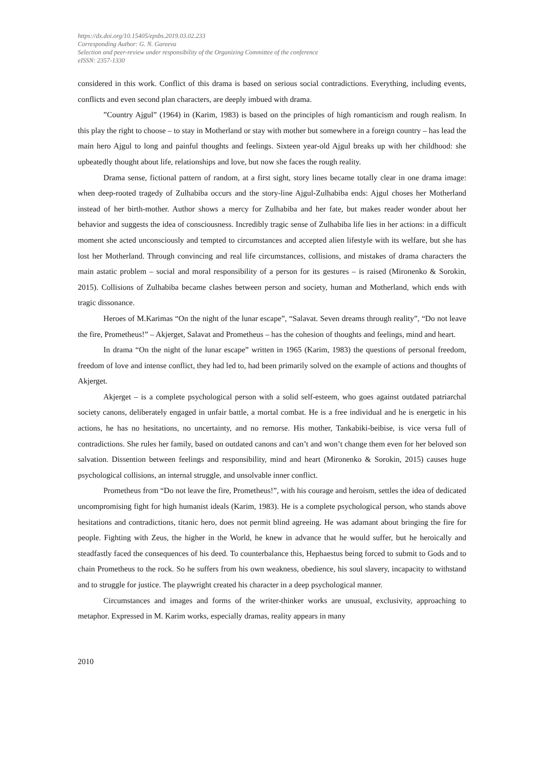https://dx.doi.org/10.15405/epsbs.2019.03.02.233
Corresponding Author: G. N. Gareeva
Selection and peer-review under responsibility of the Organizing Committee of the conference
eISSN: 2357-1330
considered in this work. Conflict of this drama is based on serious social contradictions. Everything, including events, conflicts and even second plan characters, are deeply imbued with drama.
”Country Ajgul” (1964) in (Karim, 1983) is based on the principles of high romanticism and rough realism. In this play the right to choose – to stay in Motherland or stay with mother but somewhere in a foreign country – has lead the main hero Ajgul to long and painful thoughts and feelings. Sixteen year-old Ajgul breaks up with her childhood: she upbeatedly thought about life, relationships and love, but now she faces the rough reality.
Drama sense, fictional pattern of random, at a first sight, story lines became totally clear in one drama image: when deep-rooted tragedy of Zulhabiba occurs and the story-line Ajgul-Zulhabiba ends: Ajgul choses her Motherland instead of her birth-mother. Author shows a mercy for Zulhabiba and her fate, but makes reader wonder about her behavior and suggests the idea of consciousness. Incredibly tragic sense of Zulhabiba life lies in her actions: in a difficult moment she acted unconsciously and tempted to circumstances and accepted alien lifestyle with its welfare, but she has lost her Motherland. Through convincing and real life circumstances, collisions, and mistakes of drama characters the main astatic problem – social and moral responsibility of a person for its gestures – is raised (Mironenko & Sorokin, 2015). Collisions of Zulhabiba became clashes between person and society, human and Motherland, which ends with tragic dissonance.
Heroes of M.Karimas “On the night of the lunar escape”, “Salavat. Seven dreams through reality”, “Do not leave the fire, Prometheus!” – Akjerget, Salavat and Prometheus – has the cohesion of thoughts and feelings, mind and heart.
In drama “On the night of the lunar escape” written in 1965 (Karim, 1983) the questions of personal freedom, freedom of love and intense conflict, they had led to, had been primarily solved on the example of actions and thoughts of Akjerget.
Akjerget – is a complete psychological person with a solid self-esteem, who goes against outdated patriarchal society canons, deliberately engaged in unfair battle, a mortal combat. He is a free individual and he is energetic in his actions, he has no hesitations, no uncertainty, and no remorse. His mother, Tankabiki-beibise, is vice versa full of contradictions. She rules her family, based on outdated canons and can’t and won’t change them even for her beloved son salvation. Dissention between feelings and responsibility, mind and heart (Mironenko & Sorokin, 2015) causes huge psychological collisions, an internal struggle, and unsolvable inner conflict.
Prometheus from “Do not leave the fire, Prometheus!”, with his courage and heroism, settles the idea of dedicated uncompromising fight for high humanist ideals (Karim, 1983). He is a complete psychological person, who stands above hesitations and contradictions, titanic hero, does not permit blind agreeing. He was adamant about bringing the fire for people. Fighting with Zeus, the higher in the World, he knew in advance that he would suffer, but he heroically and steadfastly faced the consequences of his deed. To counterbalance this, Hephaestus being forced to submit to Gods and to chain Prometheus to the rock. So he suffers from his own weakness, obedience, his soul slavery, incapacity to withstand and to struggle for justice. The playwright created his character in a deep psychological manner.
Circumstances and images and forms of the writer-thinker works are unusual, exclusivity, approaching to metaphor. Expressed in M. Karim works, especially dramas, reality appears in many
2010